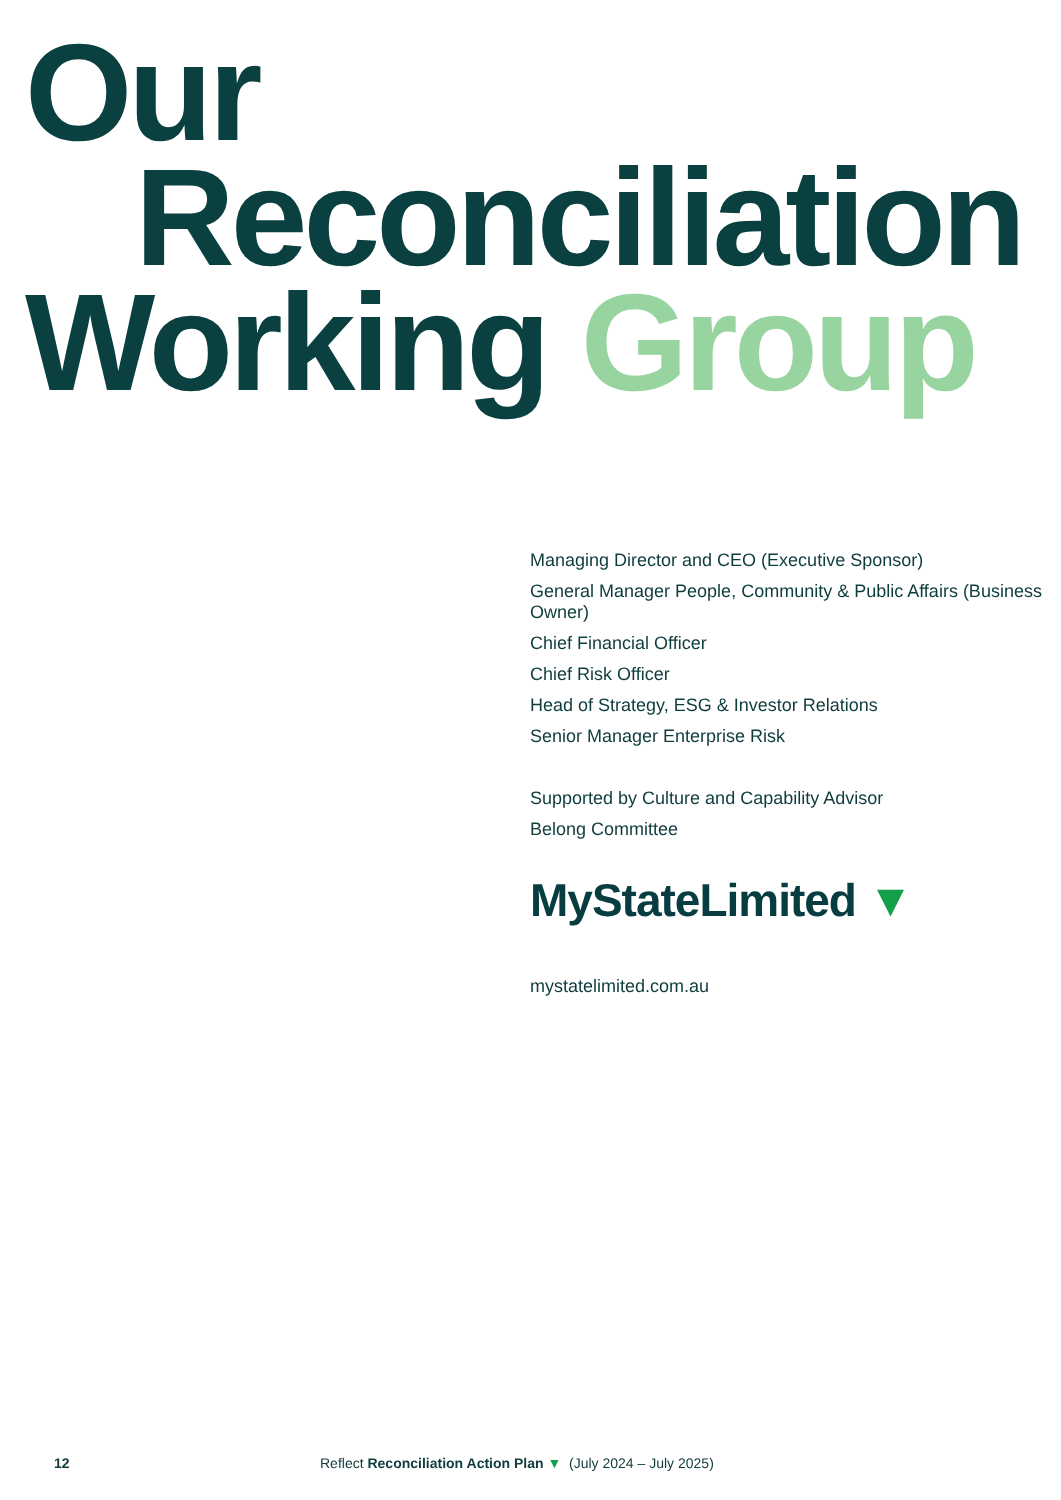Our
Reconciliation
Working Group
Managing Director and CEO (Executive Sponsor)
General Manager People, Community & Public Affairs (Business Owner)
Chief Financial Officer
Chief Risk Officer
Head of Strategy, ESG & Investor Relations
Senior Manager Enterprise Risk
Supported by Culture and Capability Advisor
Belong Committee
MyStateLimited ▼
mystatelimited.com.au
12 Reflect Reconciliation Action Plan ▼ (July 2024 – July 2025)